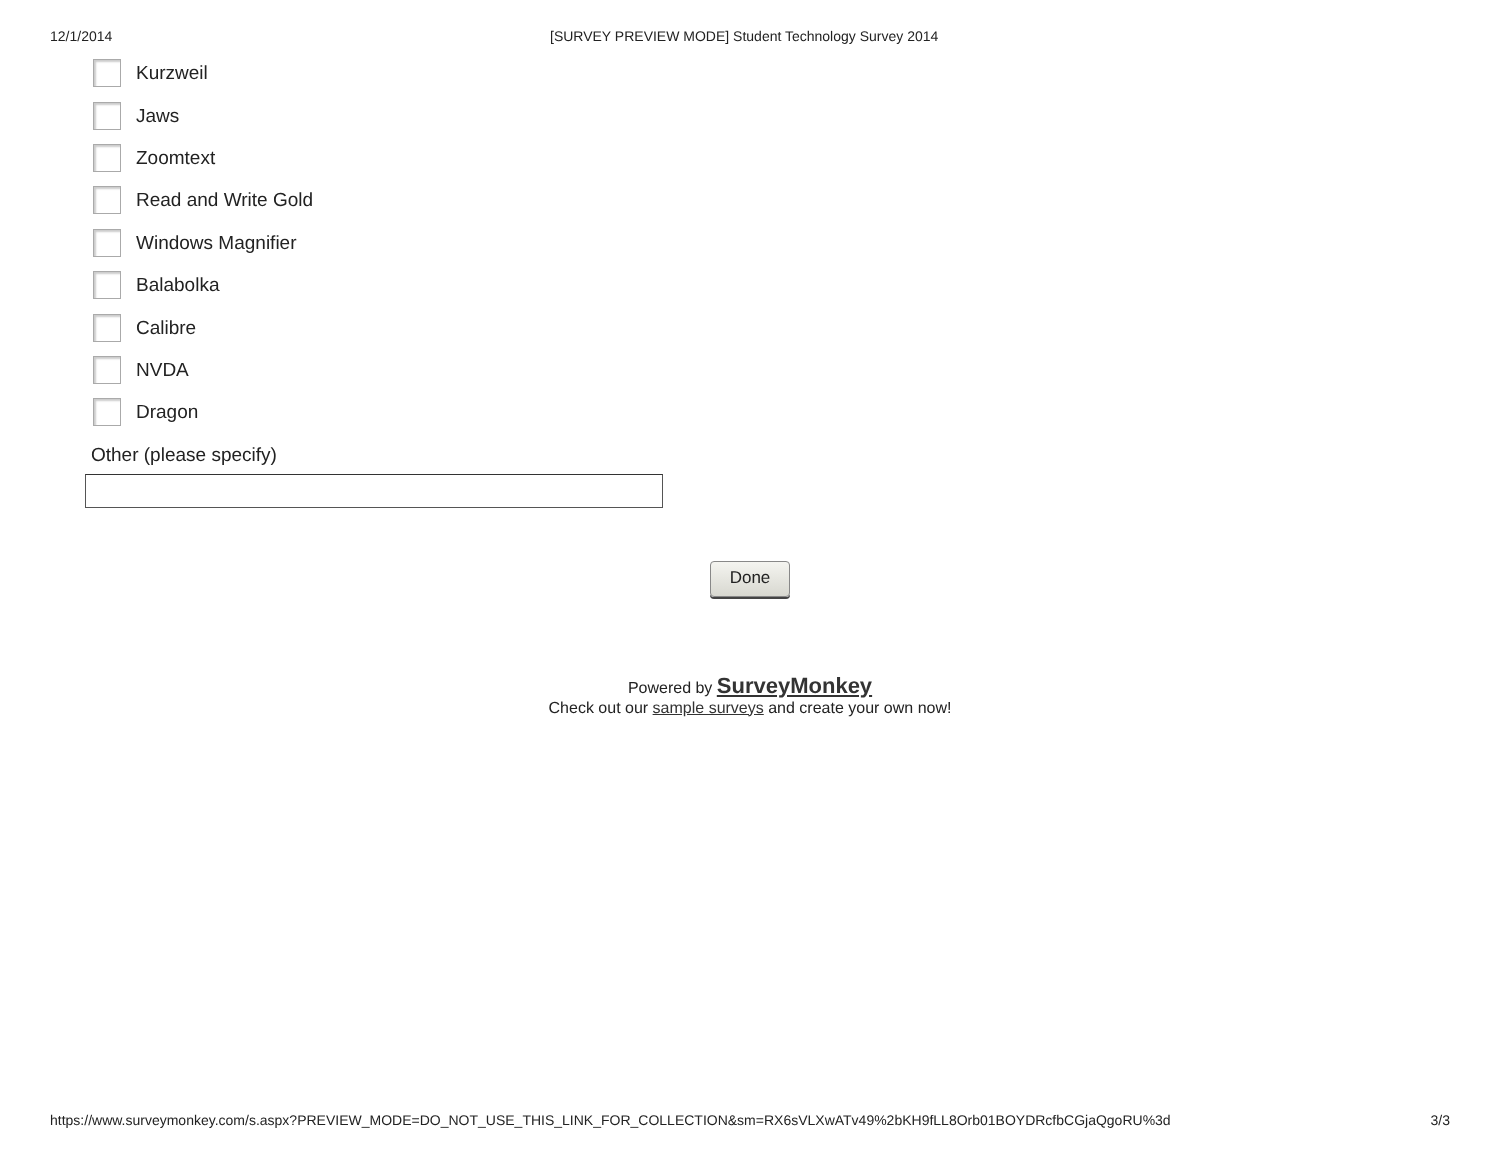12/1/2014 [SURVEY PREVIEW MODE] Student Technology Survey 2014
Kurzweil
Jaws
Zoomtext
Read and Write Gold
Windows Magnifier
Balabolka
Calibre
NVDA
Dragon
Other (please specify)
Done
Powered by SurveyMonkey
Check out our sample surveys and create your own now!
https://www.surveymonkey.com/s.aspx?PREVIEW_MODE=DO_NOT_USE_THIS_LINK_FOR_COLLECTION&sm=RX6sVLXwATv49%2bKH9fLL8Orb01BOYDRcfbCGjaQgoRU%3d 3/3